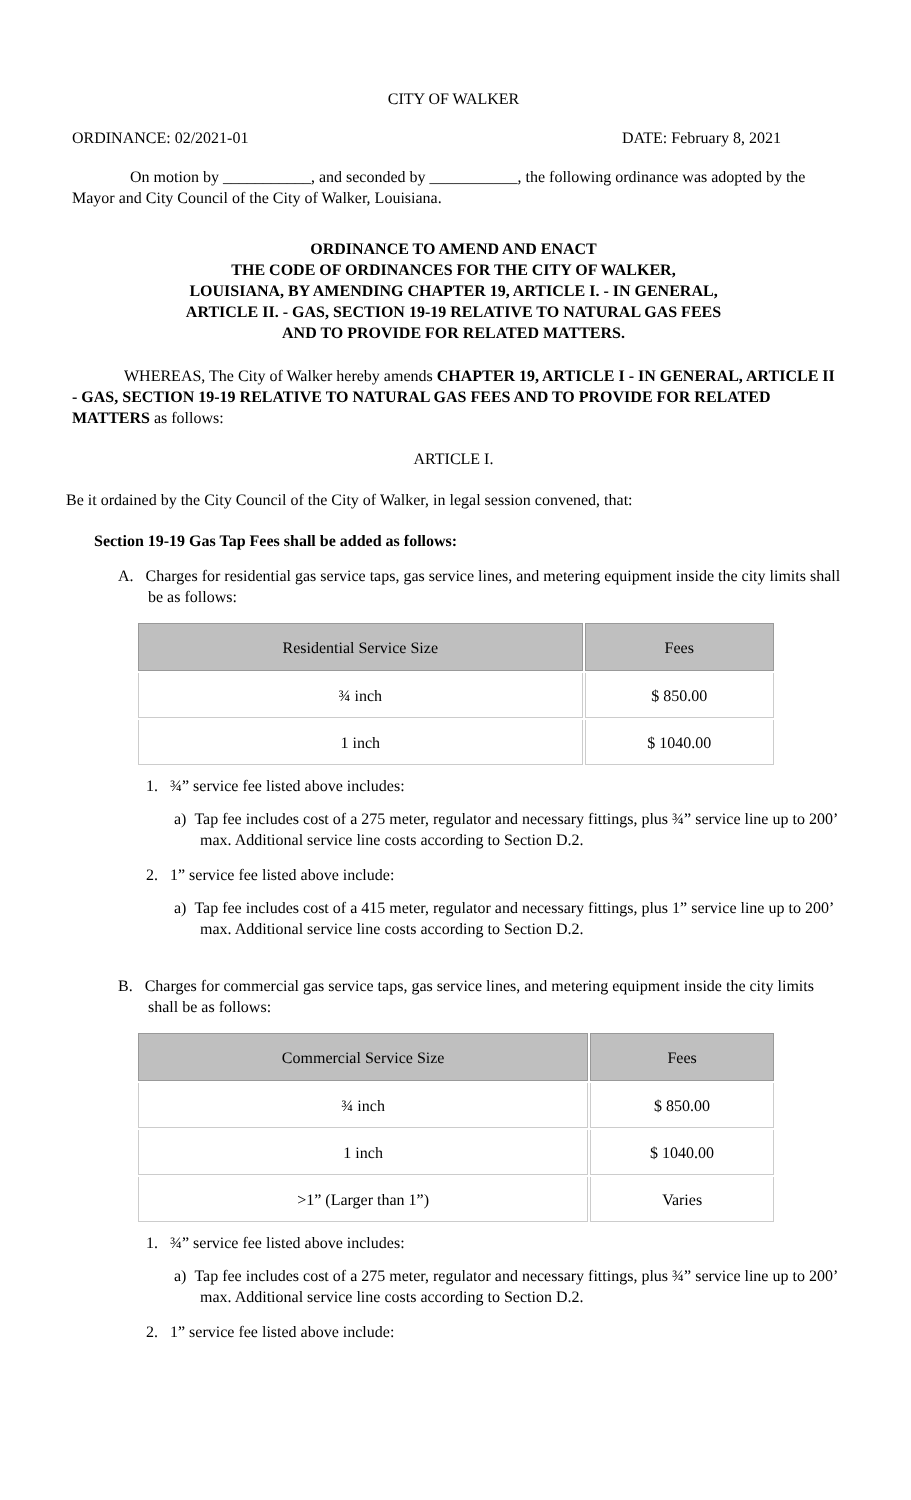CITY OF WALKER
ORDINANCE: 02/2021-01 DATE: February 8, 2021
On motion by ___________, and seconded by ___________, the following ordinance was adopted by the Mayor and City Council of the City of Walker, Louisiana.
ORDINANCE TO AMEND AND ENACT
THE CODE OF ORDINANCES FOR THE CITY OF WALKER,
LOUISIANA, BY AMENDING CHAPTER 19, ARTICLE I. - IN GENERAL,
ARTICLE II. - GAS, SECTION 19-19 RELATIVE TO NATURAL GAS FEES
AND TO PROVIDE FOR RELATED MATTERS.
WHEREAS, The City of Walker hereby amends CHAPTER 19, ARTICLE I - IN GENERAL, ARTICLE II - GAS, SECTION 19-19 RELATIVE TO NATURAL GAS FEES AND TO PROVIDE FOR RELATED MATTERS as follows:
ARTICLE I.
Be it ordained by the City Council of the City of Walker, in legal session convened, that:
Section 19-19 Gas Tap Fees shall be added as follows:
A. Charges for residential gas service taps, gas service lines, and metering equipment inside the city limits shall be as follows:
| Residential Service Size | Fees |
| --- | --- |
| ¾ inch | $ 850.00 |
| 1 inch | $ 1040.00 |
1. ¾” service fee listed above includes:
a) Tap fee includes cost of a 275 meter, regulator and necessary fittings, plus ¾” service line up to 200’ max. Additional service line costs according to Section D.2.
2. 1” service fee listed above include:
a) Tap fee includes cost of a 415 meter, regulator and necessary fittings, plus 1” service line up to 200’ max. Additional service line costs according to Section D.2.
B. Charges for commercial gas service taps, gas service lines, and metering equipment inside the city limits shall be as follows:
| Commercial Service Size | Fees |
| --- | --- |
| ¾ inch | $ 850.00 |
| 1 inch | $ 1040.00 |
| >1” (Larger than 1”) | Varies |
1. ¾” service fee listed above includes:
a) Tap fee includes cost of a 275 meter, regulator and necessary fittings, plus ¾” service line up to 200’ max. Additional service line costs according to Section D.2.
2. 1” service fee listed above include: